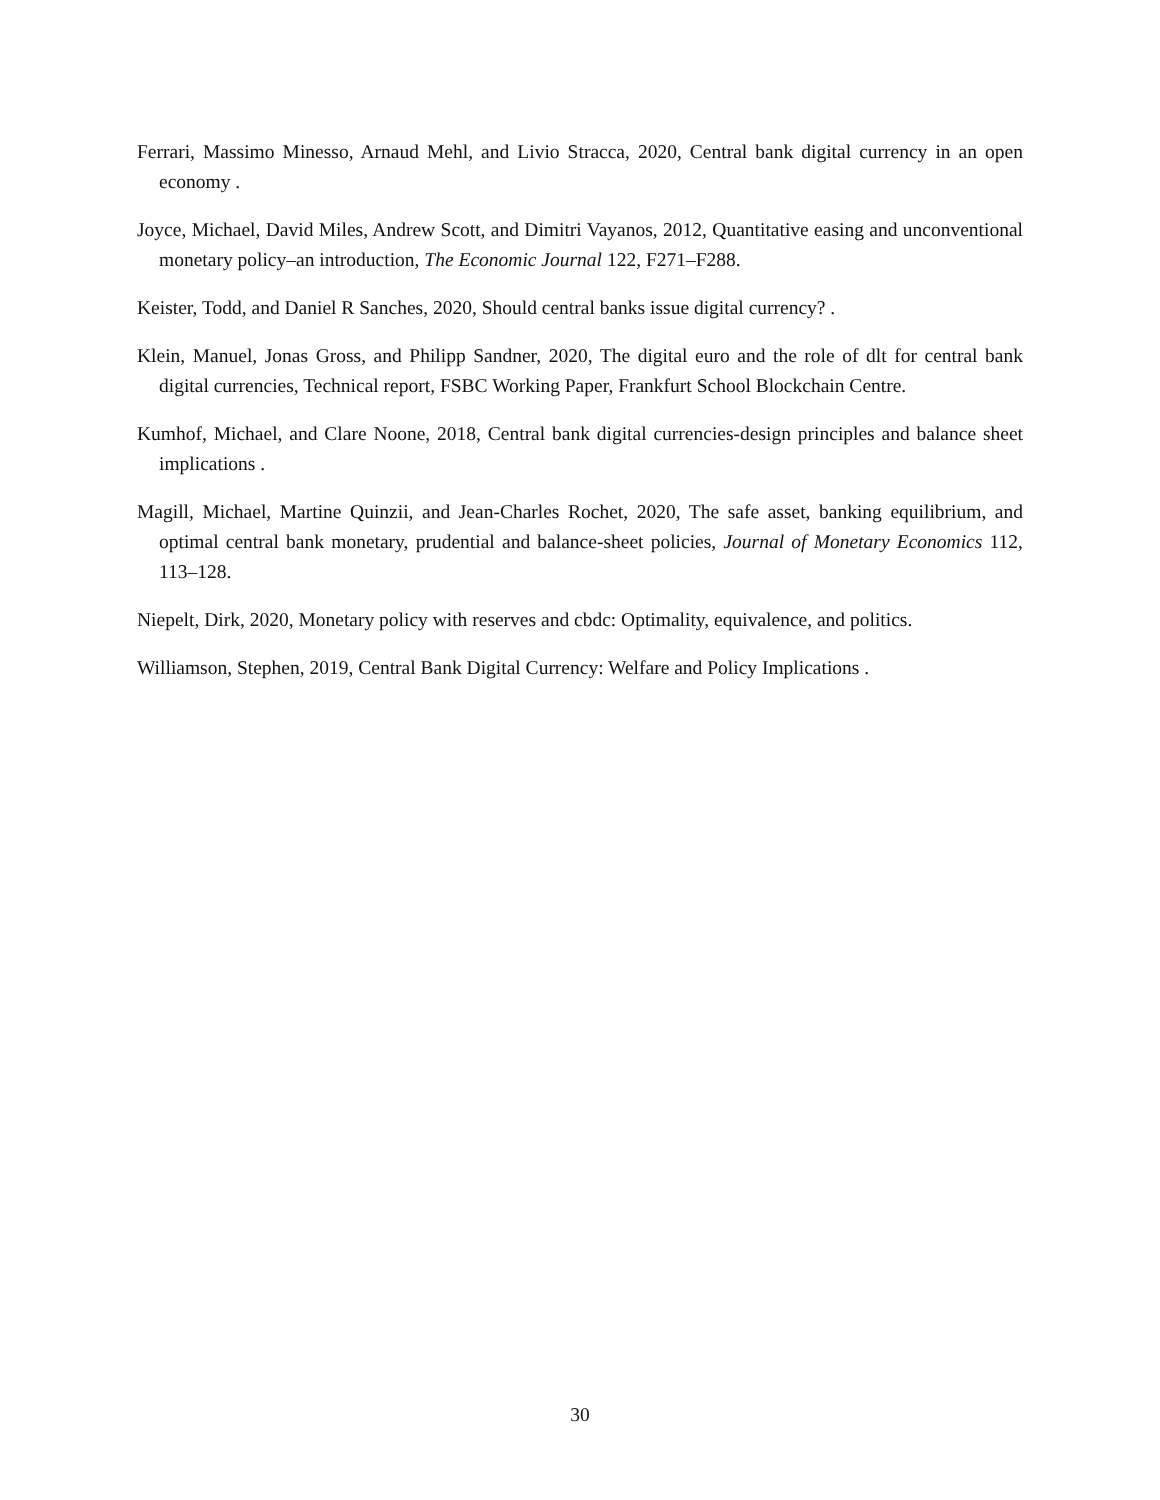Ferrari, Massimo Minesso, Arnaud Mehl, and Livio Stracca, 2020, Central bank digital currency in an open economy .
Joyce, Michael, David Miles, Andrew Scott, and Dimitri Vayanos, 2012, Quantitative easing and unconventional monetary policy–an introduction, The Economic Journal 122, F271–F288.
Keister, Todd, and Daniel R Sanches, 2020, Should central banks issue digital currency? .
Klein, Manuel, Jonas Gross, and Philipp Sandner, 2020, The digital euro and the role of dlt for central bank digital currencies, Technical report, FSBC Working Paper, Frankfurt School Blockchain Centre.
Kumhof, Michael, and Clare Noone, 2018, Central bank digital currencies-design principles and balance sheet implications .
Magill, Michael, Martine Quinzii, and Jean-Charles Rochet, 2020, The safe asset, banking equilibrium, and optimal central bank monetary, prudential and balance-sheet policies, Journal of Monetary Economics 112, 113–128.
Niepelt, Dirk, 2020, Monetary policy with reserves and cbdc: Optimality, equivalence, and politics.
Williamson, Stephen, 2019, Central Bank Digital Currency: Welfare and Policy Implications .
30